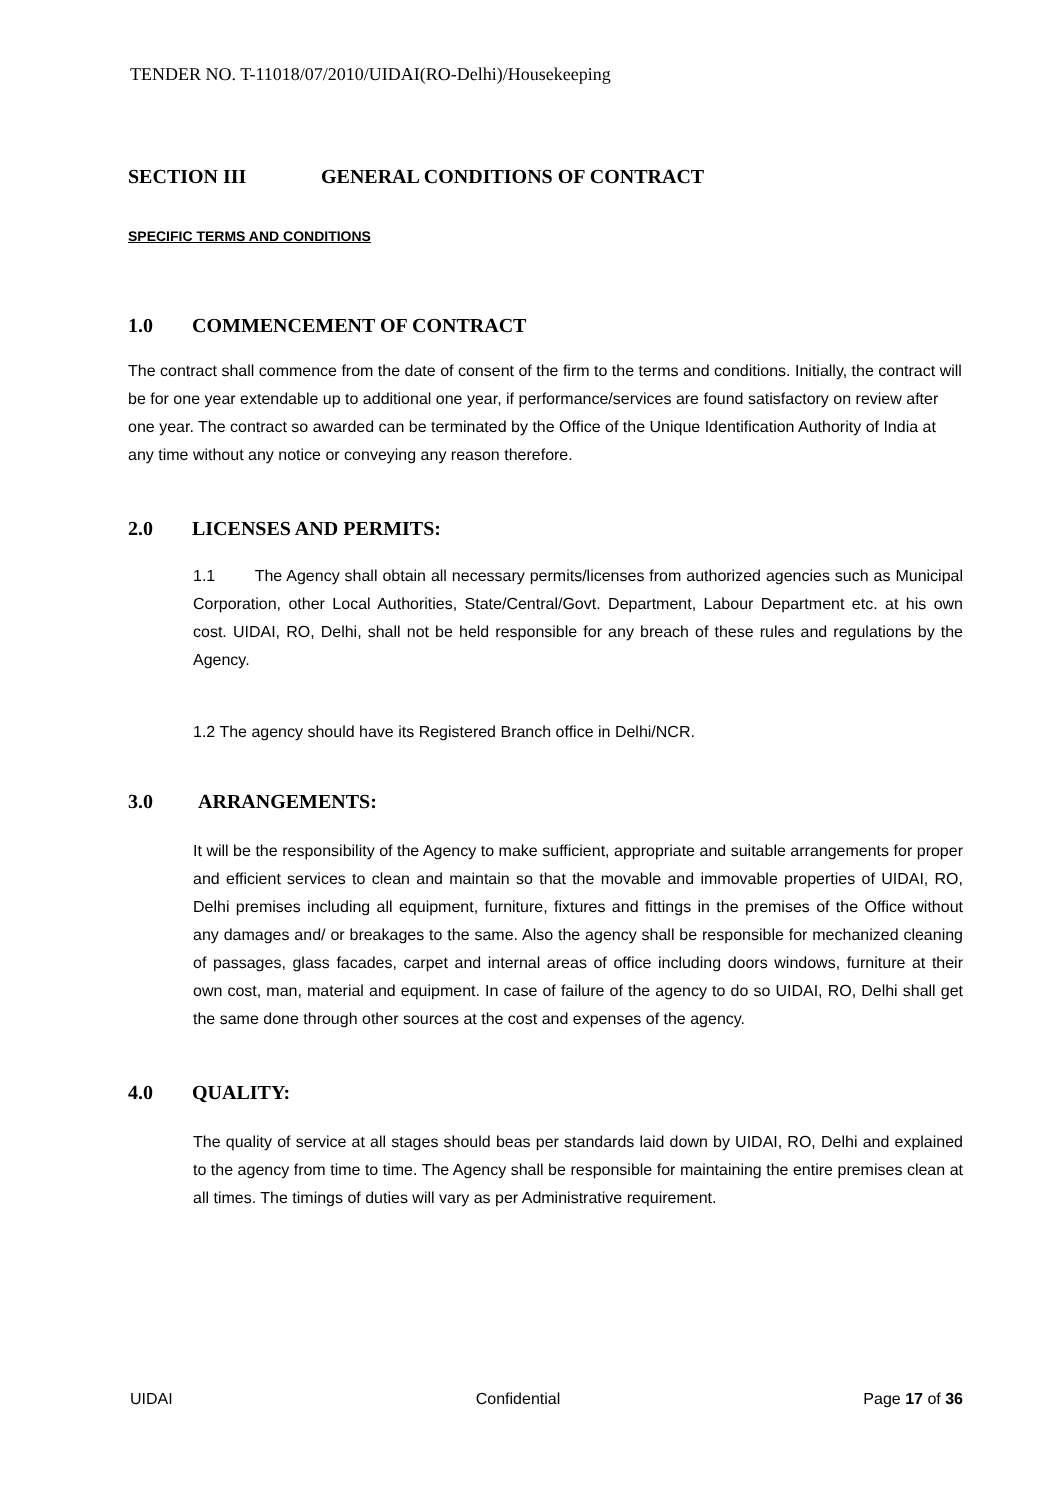TENDER NO. T-11018/07/2010/UIDAI(RO-Delhi)/Housekeeping
SECTION III GENERAL CONDITIONS OF CONTRACT
SPECIFIC TERMS AND CONDITIONS
1.0 COMMENCEMENT OF CONTRACT
The contract shall commence from the date of consent of the firm to the terms and conditions. Initially, the contract will be for one year extendable up to additional one year, if performance/services are found satisfactory on review after one year. The contract so awarded can be terminated by the Office of the Unique Identification Authority of India at any time without any notice or conveying any reason therefore.
2.0 LICENSES AND PERMITS:
1.1 The Agency shall obtain all necessary permits/licenses from authorized agencies such as Municipal Corporation, other Local Authorities, State/Central/Govt. Department, Labour Department etc. at his own cost. UIDAI, RO, Delhi, shall not be held responsible for any breach of these rules and regulations by the Agency.
1.2 The agency should have its Registered Branch office in Delhi/NCR.
3.0 ARRANGEMENTS:
It will be the responsibility of the Agency to make sufficient, appropriate and suitable arrangements for proper and efficient services to clean and maintain so that the movable and immovable properties of UIDAI, RO, Delhi premises including all equipment, furniture, fixtures and fittings in the premises of the Office without any damages and/ or breakages to the same. Also the agency shall be responsible for mechanized cleaning of passages, glass facades, carpet and internal areas of office including doors windows, furniture at their own cost, man, material and equipment. In case of failure of the agency to do so UIDAI, RO, Delhi shall get the same done through other sources at the cost and expenses of the agency.
4.0 QUALITY:
The quality of service at all stages should beas per standards laid down by UIDAI, RO, Delhi and explained to the agency from time to time. The Agency shall be responsible for maintaining the entire premises clean at all times. The timings of duties will vary as per Administrative requirement.
UIDAI Confidential Page 17 of 36